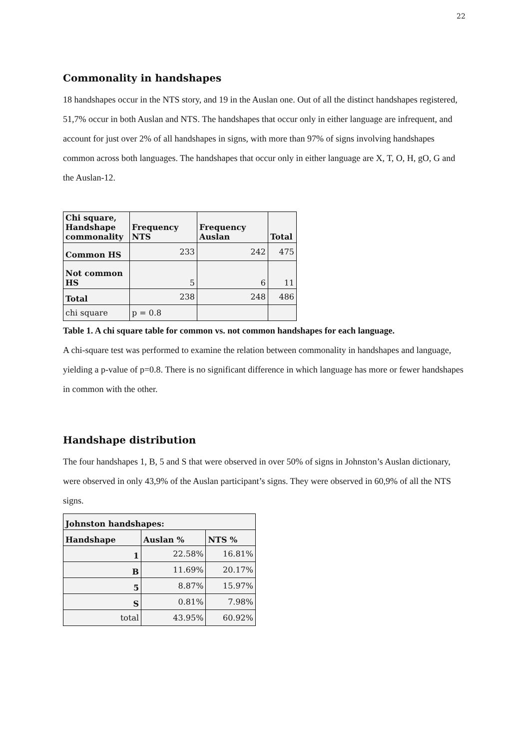22
Commonality in handshapes
18 handshapes occur in the NTS story, and 19 in the Auslan one. Out of all the distinct handshapes registered, 51,7% occur in both Auslan and NTS. The handshapes that occur only in either language are infrequent, and account for just over 2% of all handshapes in signs, with more than 97% of signs involving handshapes common across both languages. The handshapes that occur only in either language are X, T, O, H, gO, G and the Auslan-12.
| Chi square, Handshape commonality | Frequency NTS | Frequency Auslan | Total |
| --- | --- | --- | --- |
| Common HS | 233 | 242 | 475 |
| Not common HS | 5 | 6 | 11 |
| Total | 238 | 248 | 486 |
| chi square | p = 0.8 | | |
Table 1. A chi square table for common vs. not common handshapes for each language.
A chi-square test was performed to examine the relation between commonality in handshapes and language, yielding a p-value of p=0.8. There is no significant difference in which language has more or fewer handshapes in common with the other.
Handshape distribution
The four handshapes 1, B, 5 and S that were observed in over 50% of signs in Johnston’s Auslan dictionary, were observed in only 43,9% of the Auslan participant’s signs. They were observed in 60,9% of all the NTS signs.
| Johnston handshapes: | | |
| --- | --- | --- |
| Handshape | Auslan % | NTS % |
| 1 | 22.58% | 16.81% |
| B | 11.69% | 20.17% |
| 5 | 8.87% | 15.97% |
| S | 0.81% | 7.98% |
| total | 43.95% | 60.92% |